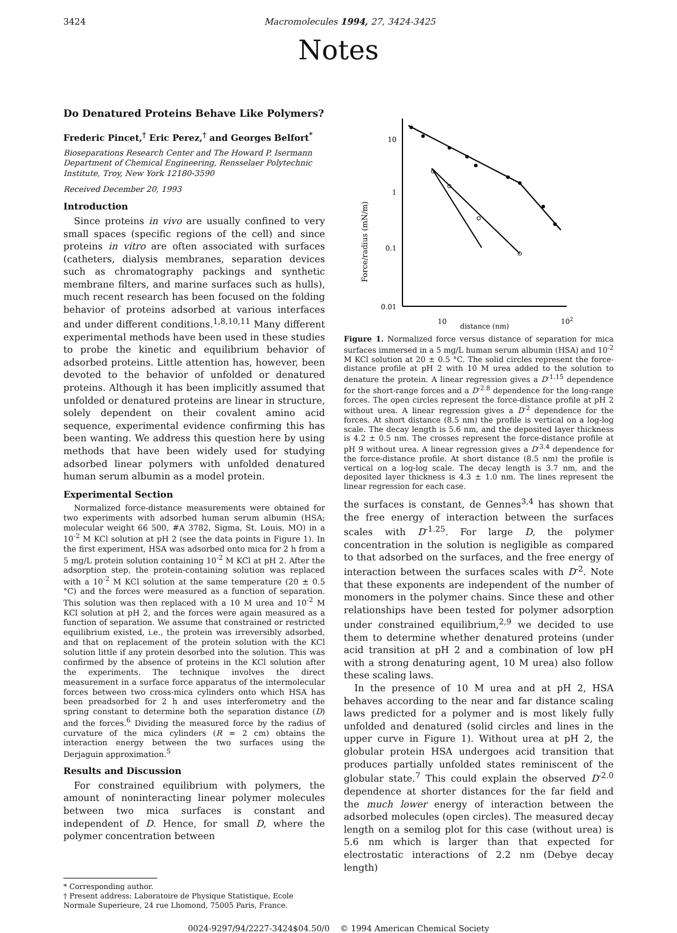3424 Macromolecules 1994, 27, 3424-3425
Notes
Do Denatured Proteins Behave Like Polymers?
Frederic Pincet,<sup>†</sup> Eric Perez,<sup>†</sup> and Georges Belfort<sup>*</sup>
Bioseparations Research Center and The Howard P. Isermann Department of Chemical Engineering, Rensselaer Polytechnic Institute, Troy, New York 12180-3590
Received December 20, 1993
Introduction
Since proteins in vivo are usually confined to very small spaces (specific regions of the cell) and since proteins in vitro are often associated with surfaces (catheters, dialysis membranes, separation devices such as chromatography packings and synthetic membrane filters, and marine surfaces such as hulls), much recent research has been focused on the folding behavior of proteins adsorbed at various interfaces and under different conditions.<sup>1,8,10,11</sup> Many different experimental methods have been used in these studies to probe the kinetic and equilibrium behavior of adsorbed proteins. Little attention has, however, been devoted to the behavior of unfolded or denatured proteins. Although it has been implicitly assumed that unfolded or denatured proteins are linear in structure, solely dependent on their covalent amino acid sequence, experimental evidence confirming this has been wanting. We address this question here by using methods that have been widely used for studying adsorbed linear polymers with unfolded denatured human serum albumin as a model protein.
Experimental Section
Normalized force-distance measurements were obtained for two experiments with adsorbed human serum albumin (HSA; molecular weight 66 500, #A 3782, Sigma, St. Louis, MO) in a 10<sup>-2</sup> M KCl solution at pH 2 (see the data points in Figure 1). In the first experiment, HSA was adsorbed onto mica for 2 h from a 5 mg/L protein solution containing 10<sup>-2</sup> M KCl at pH 2. After the adsorption step, the protein-containing solution was replaced with a 10<sup>-2</sup> M KCl solution at the same temperature (20 ± 0.5 °C) and the forces were measured as a function of separation. This solution was then replaced with a 10 M urea and 10<sup>-2</sup> M KCl solution at pH 2, and the forces were again measured as a function of separation. We assume that constrained or restricted equilibrium existed, i.e., the protein was irreversibly adsorbed, and that on replacement of the protein solution with the KCl solution little if any protein desorbed into the solution. This was confirmed by the absence of proteins in the KCl solution after the experiments. The technique involves the direct measurement in a surface force apparatus of the intermolecular forces between two cross-mica cylinders onto which HSA has been preadsorbed for 2 h and uses interferometry and the spring constant to determine both the separation distance (D) and the forces.<sup>6</sup> Dividing the measured force by the radius of curvature of the mica cylinders (R = 2 cm) obtains the interaction energy between the two surfaces using the Derjaguin approximation.<sup>5</sup>
Results and Discussion
For constrained equilibrium with polymers, the amount of noninteracting linear polymer molecules between two mica surfaces is constant and independent of D. Hence, for small D, where the polymer concentration between
* Corresponding author.
† Present address: Laboratoire de Physique Statistique, Ecole
Normale Superieure, 24 rue Lhomond, 75005 Paris, France.
Force/radius (mN/m)
10
1
0.1
0.01
10
102
distance (nm)
Figure 1. Normalized force versus distance of separation for mica surfaces immersed in a 5 mg/L human serum albumin (HSA) and 10<sup>-2</sup> M KCl solution at 20 ± 0.5 °C. The solid circles represent the force-distance profile at pH 2 with 10 M urea added to the solution to denature the protein. A linear regression gives a D<sup>-1.15</sup> dependence for the short-range forces and a D<sup>-2.8</sup> dependence for the long-range forces. The open circles represent the force-distance profile at pH 2 without urea. A linear regression gives a D<sup>-2</sup> dependence for the forces. At short distance (8.5 nm) the profile is vertical on a log-log scale. The decay length is 5.6 nm, and the deposited layer thickness is 4.2 ± 0.5 nm. The crosses represent the force-distance profile at pH 9 without urea. A linear regression gives a D<sup>-3.4</sup> dependence for the force-distance profile. At short distance (8.5 nm) the profile is vertical on a log-log scale. The decay length is 3.7 nm, and the deposited layer thickness is 4.3 ± 1.0 nm. The lines represent the linear regression for each case.
the surfaces is constant, de Gennes<sup>3,4</sup> has shown that the free energy of interaction between the surfaces scales with D<sup>-1.25</sup>. For large D, the polymer concentration in the solution is negligible as compared to that adsorbed on the surfaces, and the free energy of interaction between the surfaces scales with D<sup>-2</sup>. Note that these exponents are independent of the number of monomers in the polymer chains. Since these and other relationships have been tested for polymer adsorption under constrained equilibrium,<sup>2,9</sup> we decided to use them to determine whether denatured proteins (under acid transition at pH 2 and a combination of low pH with a strong denaturing agent, 10 M urea) also follow these scaling laws.
In the presence of 10 M urea and at pH 2, HSA behaves according to the near and far distance scaling laws predicted for a polymer and is most likely fully unfolded and denatured (solid circles and lines in the upper curve in Figure 1). Without urea at pH 2, the globular protein HSA undergoes acid transition that produces partially unfolded states reminiscent of the globular state.<sup>7</sup> This could explain the observed D<sup>-2.0</sup> dependence at shorter distances for the far field and the much lower energy of interaction between the adsorbed molecules (open circles). The measured decay length on a semilog plot for this case (without urea) is 5.6 nm which is larger than that expected for electrostatic interactions of 2.2 nm (Debye decay length)
0024-9297/94/2227-3424$04.50/0 © 1994 American Chemical Society